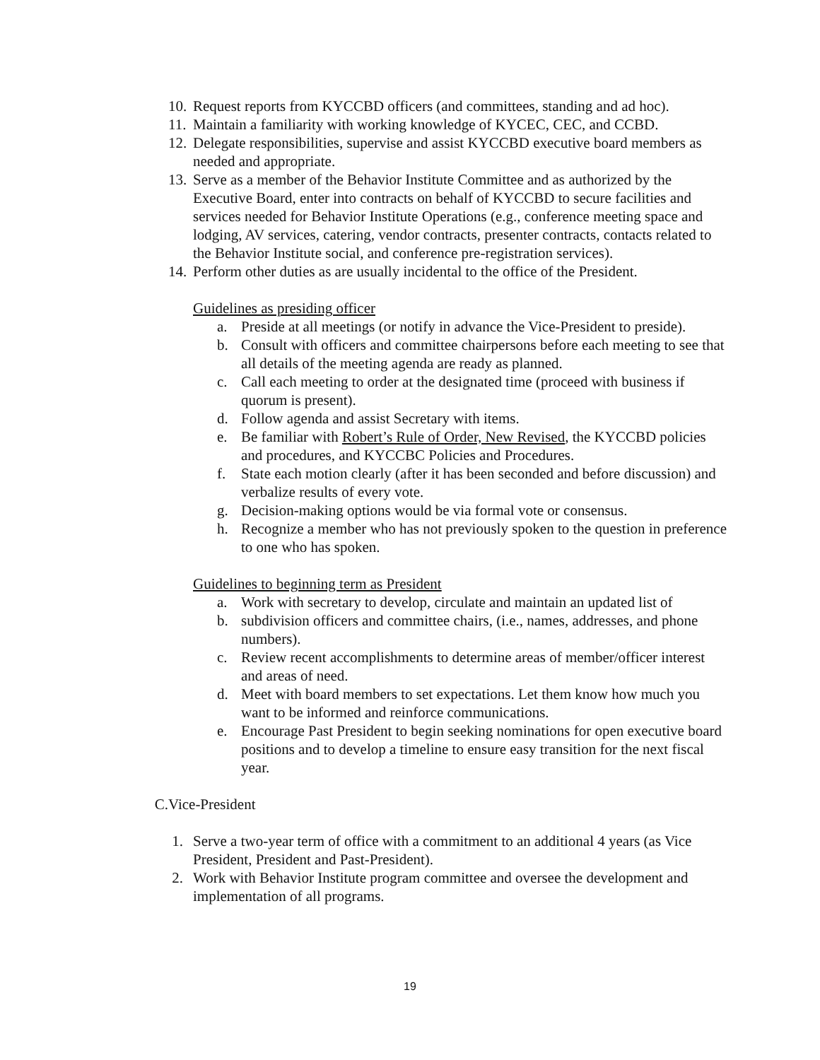10. Request reports from KYCCBD officers (and committees, standing and ad hoc).
11. Maintain a familiarity with working knowledge of KYCEC, CEC, and CCBD.
12. Delegate responsibilities, supervise and assist KYCCBD executive board members as needed and appropriate.
13. Serve as a member of the Behavior Institute Committee and as authorized by the Executive Board, enter into contracts on behalf of KYCCBD to secure facilities and services needed for Behavior Institute Operations (e.g., conference meeting space and lodging, AV services, catering, vendor contracts, presenter contracts, contacts related to the Behavior Institute social, and conference pre-registration services).
14. Perform other duties as are usually incidental to the office of the President.
Guidelines as presiding officer
a. Preside at all meetings (or notify in advance the Vice-President to preside).
b. Consult with officers and committee chairpersons before each meeting to see that all details of the meeting agenda are ready as planned.
c. Call each meeting to order at the designated time (proceed with business if quorum is present).
d. Follow agenda and assist Secretary with items.
e. Be familiar with Robert’s Rule of Order, New Revised, the KYCCBD policies and procedures, and KYCCBC Policies and Procedures.
f. State each motion clearly (after it has been seconded and before discussion) and verbalize results of every vote.
g. Decision-making options would be via formal vote or consensus.
h. Recognize a member who has not previously spoken to the question in preference to one who has spoken.
Guidelines to beginning term as President
a. Work with secretary to develop, circulate and maintain an updated list of
b. subdivision officers and committee chairs, (i.e., names, addresses, and phone numbers).
c. Review recent accomplishments to determine areas of member/officer interest and areas of need.
d. Meet with board members to set expectations. Let them know how much you want to be informed and reinforce communications.
e. Encourage Past President to begin seeking nominations for open executive board positions and to develop a timeline to ensure easy transition for the next fiscal year.
C. Vice-President
1. Serve a two-year term of office with a commitment to an additional 4 years (as Vice President, President and Past-President).
2. Work with Behavior Institute program committee and oversee the development and implementation of all programs.
19